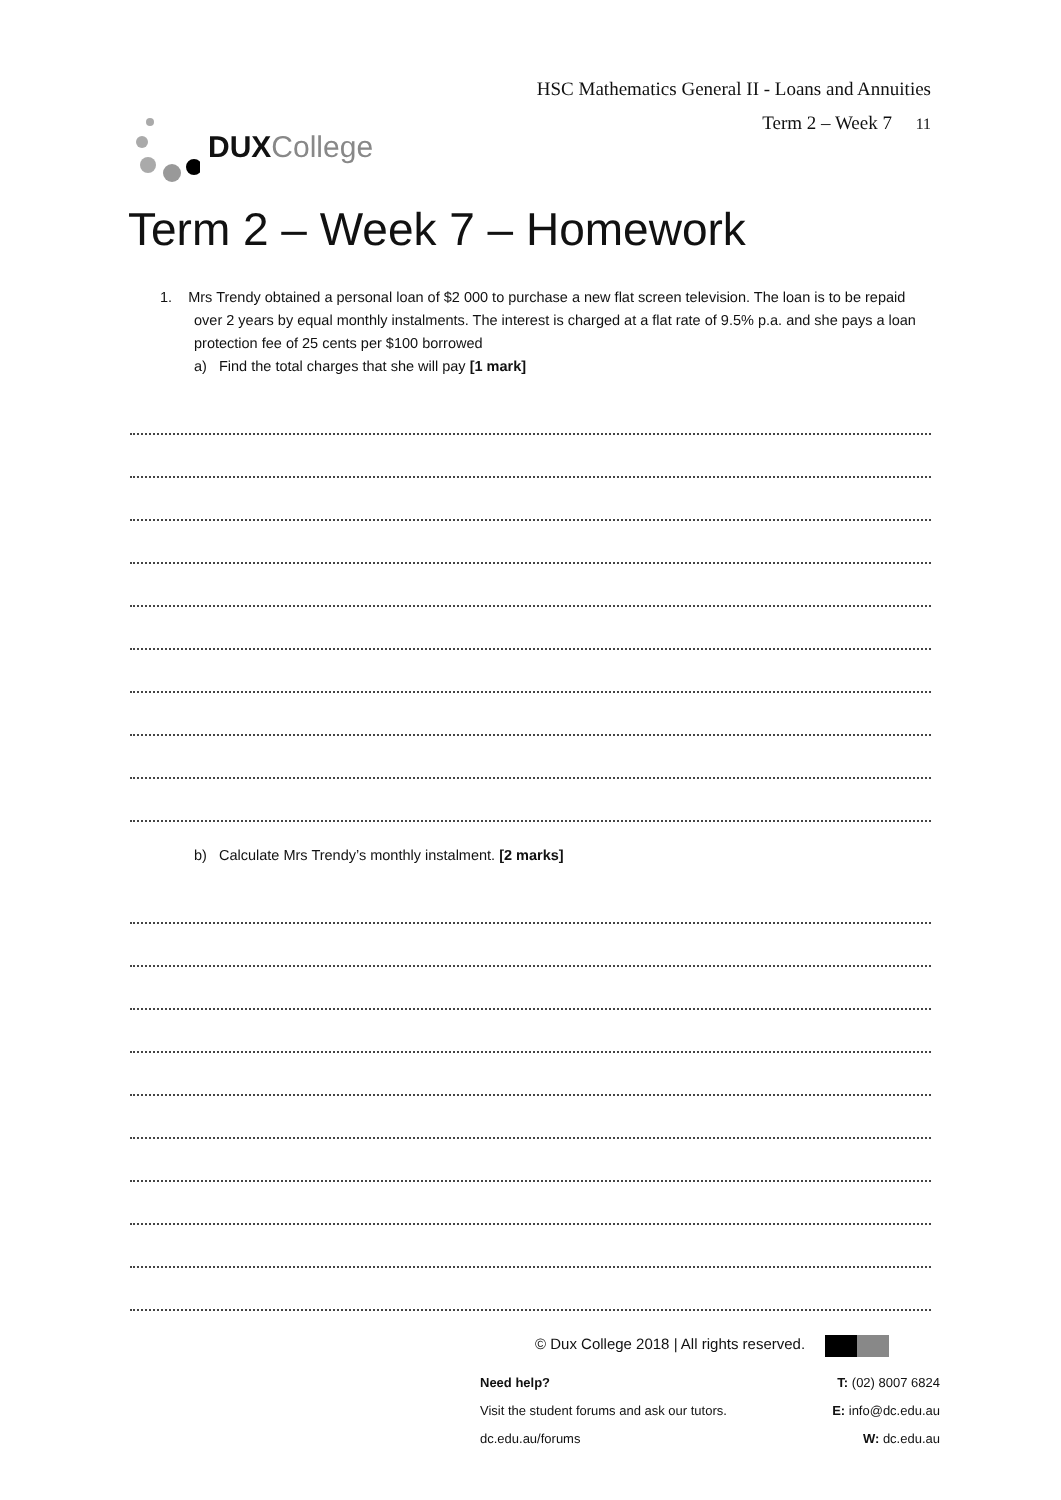DUX College
HSC Mathematics General II - Loans and Annuities
Term 2 – Week 7 11
Term 2 – Week 7 – Homework
1. Mrs Trendy obtained a personal loan of $2 000 to purchase a new flat screen television. The loan is to be repaid over 2 years by equal monthly instalments. The interest is charged at a flat rate of 9.5% p.a. and she pays a loan protection fee of 25 cents per $100 borrowed
a) Find the total charges that she will pay [1 mark]
b) Calculate Mrs Trendy’s monthly instalment. [2 marks]
© Dux College 2018 | All rights reserved.
Need help? T: (02) 8007 6824
Visit the student forums and ask our tutors. E: info@dc.edu.au
dc.edu.au/forums W: dc.edu.au